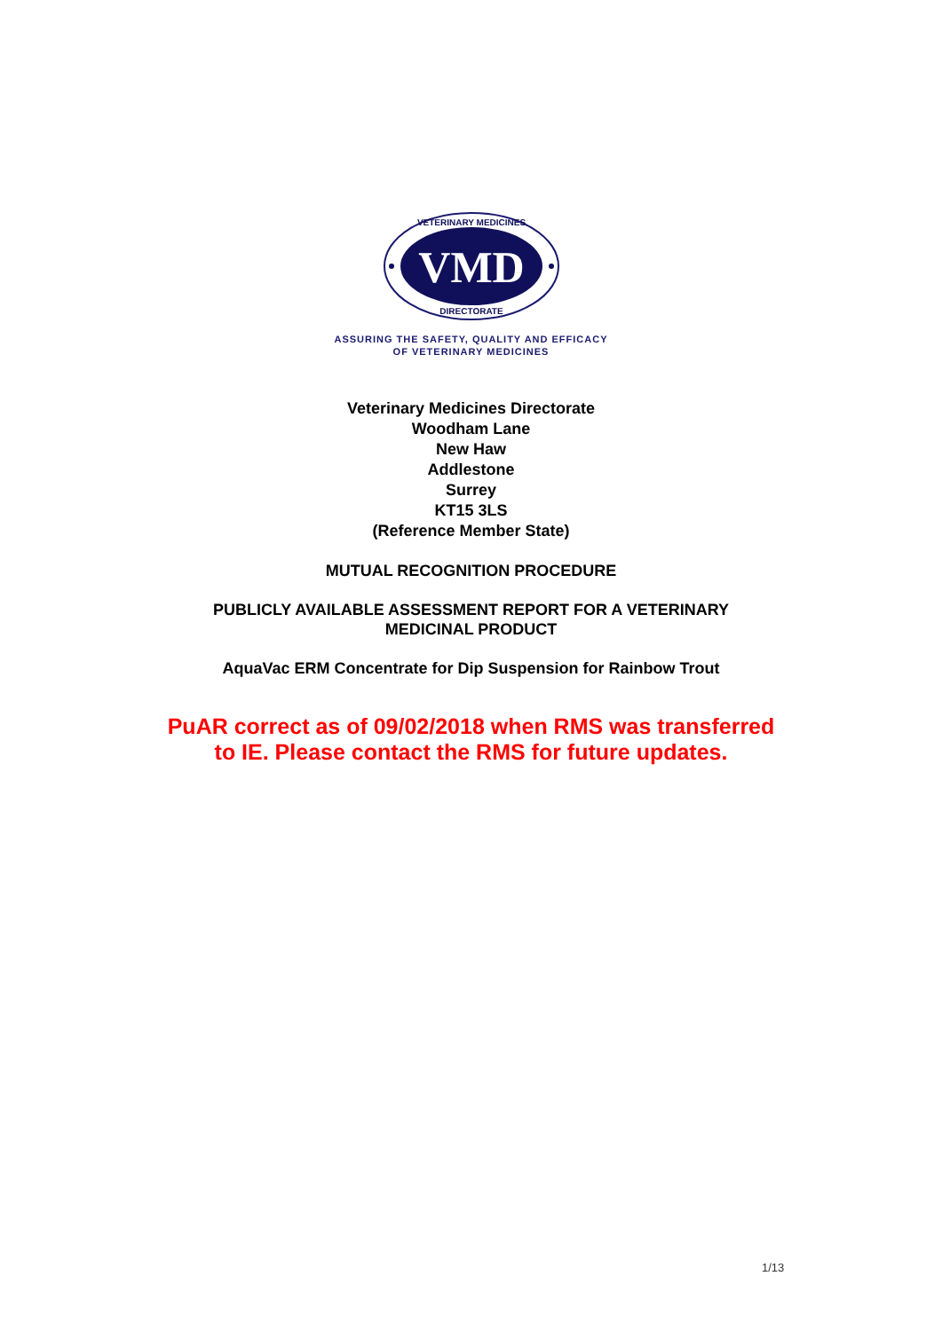VMD
VETERINARY MEDICINES
DIRECTORATE
ASSURING THE SAFETY, QUALITY AND EFFICACY
OF VETERINARY MEDICINES
Veterinary Medicines Directorate
Woodham Lane
New Haw
Addlestone
Surrey
KT15 3LS
(Reference Member State)
MUTUAL RECOGNITION PROCEDURE
PUBLICLY AVAILABLE ASSESSMENT REPORT FOR A VETERINARY
MEDICINAL PRODUCT
AquaVac ERM Concentrate for Dip Suspension for Rainbow Trout
PuAR correct as of 09/02/2018 when RMS was transferred
to IE. Please contact the RMS for future updates.
1/13